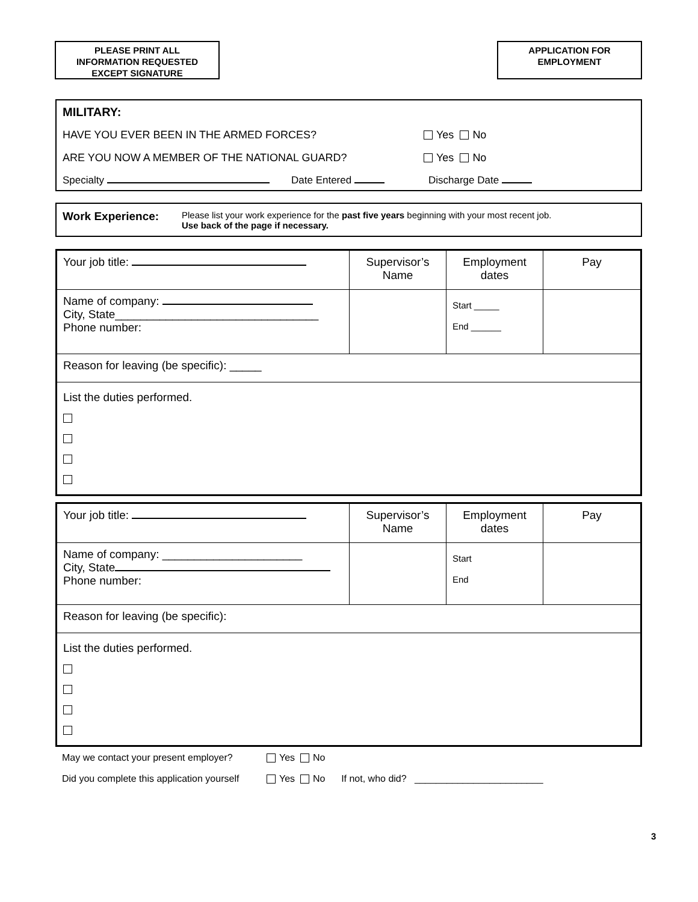PLEASE PRINT ALL
INFORMATION REQUESTED
EXCEPT SIGNATURE
APPLICATION FOR
EMPLOYMENT
MILITARY:
HAVE YOU EVER BEEN IN THE ARMED FORCES? Yes No
ARE YOU NOW A MEMBER OF THE NATIONAL GUARD? Yes No
Specialty Date Entered Discharge Date
Work Experience:
Please list your work experience for the past five years beginning with your most recent job.
Use back of the page if necessary.
| Your job title: | Supervisor’s Name | Employment dates | Pay |
| Name of company: City, State________________________________ Phone number: | | Start _____ End ______ | |
| Reason for leaving (be specific): _____ | | | |
| List the duties performed. | | | |
| Your job title: | Supervisor’s Name | Employment dates | Pay |
| Name of company: ______________________ City, State Phone number: | | Start End | |
| Reason for leaving (be specific): | | | |
| List the duties performed. | | | |
May we contact your present employer? Yes No
Did you complete this application yourself Yes No If not, who did? ________________________
3